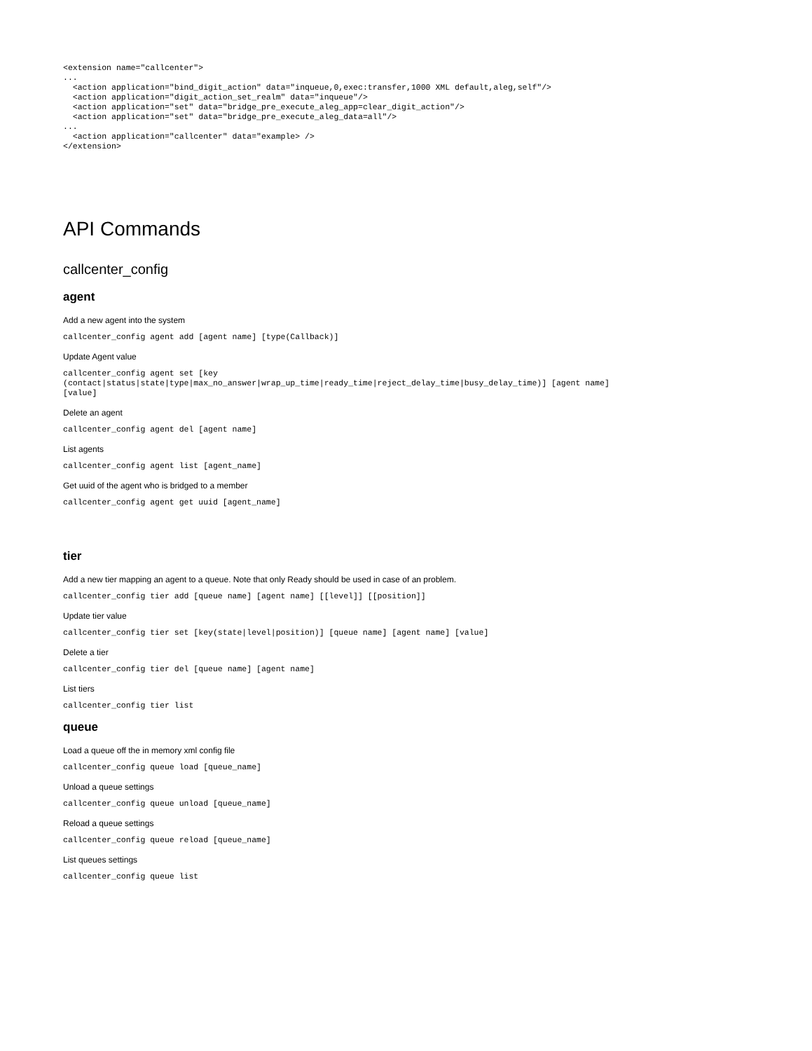<extension name="callcenter">
...
  <action application="bind_digit_action" data="inqueue,0,exec:transfer,1000 XML default,aleg,self"/>
  <action application="digit_action_set_realm" data="inqueue"/>
  <action application="set" data="bridge_pre_execute_aleg_app=clear_digit_action"/>
  <action application="set" data="bridge_pre_execute_aleg_data=all"/>
...
  <action application="callcenter" data="example> />
</extension>
API Commands
callcenter_config
agent
Add a new agent into the system
callcenter_config agent add [agent name] [type(Callback)]
Update Agent value
callcenter_config agent set [key
(contact|status|state|type|max_no_answer|wrap_up_time|ready_time|reject_delay_time|busy_delay_time)] [agent name]
[value]
Delete an agent
callcenter_config agent del [agent name]
List agents
callcenter_config agent list [agent_name]
Get uuid of the agent who is bridged to a member
callcenter_config agent get uuid [agent_name]
tier
Add a new tier mapping an agent to a queue. Note that only Ready should be used in case of an problem.
callcenter_config tier add [queue name] [agent name] [[level]] [[position]]
Update tier value
callcenter_config tier set [key(state|level|position)] [queue name] [agent name] [value]
Delete a tier
callcenter_config tier del [queue name] [agent name]
List tiers
callcenter_config tier list
queue
Load a queue off the in memory xml config file
callcenter_config queue load [queue_name]
Unload a queue settings
callcenter_config queue unload [queue_name]
Reload a queue settings
callcenter_config queue reload [queue_name]
List queues settings
callcenter_config queue list